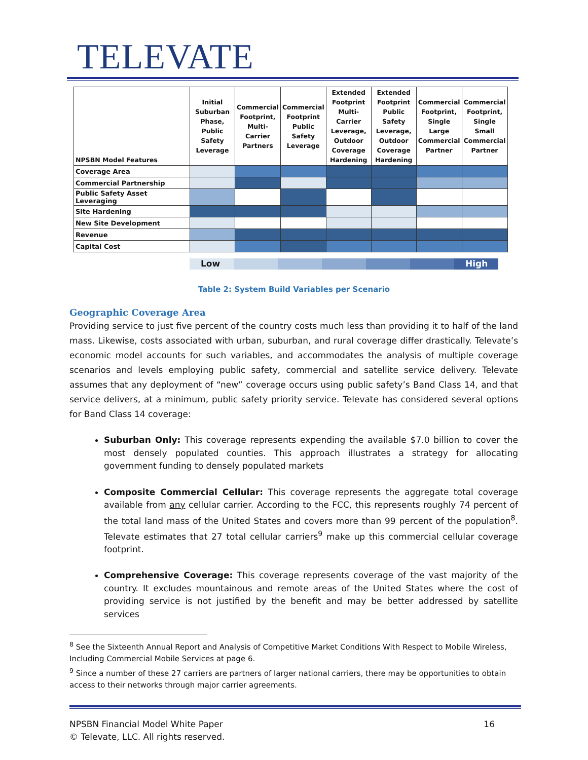TELEVATE
| NPSBN Model Features | Initial Suburban Phase, Public Safety Leverage | Commercial Footprint, Multi-Carrier Partners | Commercial Footprint Public Safety Leverage | Extended Footprint Multi-Carrier Leverage, Outdoor Coverage Hardening | Extended Footprint Public Safety Leverage, Outdoor Coverage Hardening | Commercial Footprint, Single Large Commercial Partner | Commercial Footprint, Single Small Commercial Partner |
| --- | --- | --- | --- | --- | --- | --- | --- |
| Coverage Area | | | | | | | |
| Commercial Partnership | | | | | | | |
| Public Safety Asset Leveraging | | | | | | | |
| Site Hardening | | | | | | | |
| New Site Development | | | | | | | |
| Revenue | | | | | | | |
| Capital Cost | | | | | | | |
Low High
Table 2: System Build Variables per Scenario
Geographic Coverage Area
Providing service to just five percent of the country costs much less than providing it to half of the land mass. Likewise, costs associated with urban, suburban, and rural coverage differ drastically. Televate’s economic model accounts for such variables, and accommodates the analysis of multiple coverage scenarios and levels employing public safety, commercial and satellite service delivery. Televate assumes that any deployment of “new” coverage occurs using public safety’s Band Class 14, and that service delivers, at a minimum, public safety priority service. Televate has considered several options for Band Class 14 coverage:
Suburban Only: This coverage represents expending the available $7.0 billion to cover the most densely populated counties. This approach illustrates a strategy for allocating government funding to densely populated markets
Composite Commercial Cellular: This coverage represents the aggregate total coverage available from any cellular carrier. According to the FCC, this represents roughly 74 percent of the total land mass of the United States and covers more than 99 percent of the population<sup>8</sup>. Televate estimates that 27 total cellular carriers<sup>9</sup> make up this commercial cellular coverage footprint.
Comprehensive Coverage: This coverage represents coverage of the vast majority of the country. It excludes mountainous and remote areas of the United States where the cost of providing service is not justified by the benefit and may be better addressed by satellite services
<sup>8</sup> See the Sixteenth Annual Report and Analysis of Competitive Market Conditions With Respect to Mobile Wireless, Including Commercial Mobile Services at page 6.
<sup>9</sup> Since a number of these 27 carriers are partners of larger national carriers, there may be opportunities to obtain access to their networks through major carrier agreements.
NPSBN Financial Model White Paper
© Televate, LLC. All rights reserved. 16